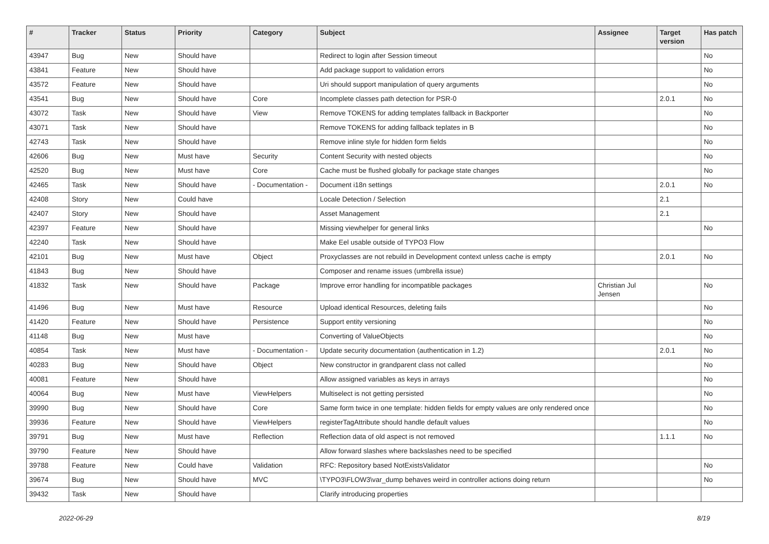| # | Tracker | Status | Priority | Category | Subject | Assignee | Target version | Has patch |
| --- | --- | --- | --- | --- | --- | --- | --- | --- |
| 43947 | Bug | New | Should have | | Redirect to login after Session timeout | | | No |
| 43841 | Feature | New | Should have | | Add package support to validation errors | | | No |
| 43572 | Feature | New | Should have | | Uri should support manipulation of query arguments | | | No |
| 43541 | Bug | New | Should have | Core | Incomplete classes path detection for PSR-0 | | 2.0.1 | No |
| 43072 | Task | New | Should have | View | Remove TOKENS for adding templates fallback in Backporter | | | No |
| 43071 | Task | New | Should have | | Remove TOKENS for adding fallback teplates in B | | | No |
| 42743 | Task | New | Should have | | Remove inline style for hidden form fields | | | No |
| 42606 | Bug | New | Must have | Security | Content Security with nested objects | | | No |
| 42520 | Bug | New | Must have | Core | Cache must be flushed globally for package state changes | | | No |
| 42465 | Task | New | Should have | - Documentation - | Document i18n settings | | 2.0.1 | No |
| 42408 | Story | New | Could have | | Locale Detection / Selection | | 2.1 | |
| 42407 | Story | New | Should have | | Asset Management | | 2.1 | |
| 42397 | Feature | New | Should have | | Missing viewhelper for general links | | | No |
| 42240 | Task | New | Should have | | Make Eel usable outside of TYPO3 Flow | | | |
| 42101 | Bug | New | Must have | Object | Proxyclasses are not rebuild in Development context unless cache is empty | | 2.0.1 | No |
| 41843 | Bug | New | Should have | | Composer and rename issues (umbrella issue) | | | |
| 41832 | Task | New | Should have | Package | Improve error handling for incompatible packages | Christian Jul Jensen | | No |
| 41496 | Bug | New | Must have | Resource | Upload identical Resources, deleting fails | | | No |
| 41420 | Feature | New | Should have | Persistence | Support entity versioning | | | No |
| 41148 | Bug | New | Must have | | Converting of ValueObjects | | | No |
| 40854 | Task | New | Must have | - Documentation - | Update security documentation (authentication in 1.2) | | 2.0.1 | No |
| 40283 | Bug | New | Should have | Object | New constructor in grandparent class not called | | | No |
| 40081 | Feature | New | Should have | | Allow assigned variables as keys in arrays | | | No |
| 40064 | Bug | New | Must have | ViewHelpers | Multiselect is not getting persisted | | | No |
| 39990 | Bug | New | Should have | Core | Same form twice in one template: hidden fields for empty values are only rendered once | | | No |
| 39936 | Feature | New | Should have | ViewHelpers | registerTagAttribute should handle default values | | | No |
| 39791 | Bug | New | Must have | Reflection | Reflection data of old aspect is not removed | | 1.1.1 | No |
| 39790 | Feature | New | Should have | | Allow forward slashes where backslashes need to be specified | | | |
| 39788 | Feature | New | Could have | Validation | RFC: Repository based NotExistsValidator | | | No |
| 39674 | Bug | New | Should have | MVC | \TYPO3\FLOW3\var_dump behaves weird in controller actions doing return | | | No |
| 39432 | Task | New | Should have | | Clarify introducing properties | | | |
2022-06-29 8/19